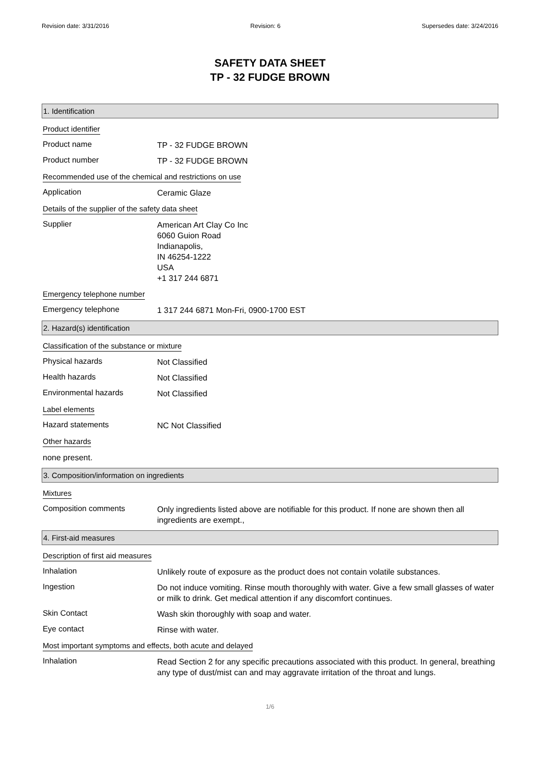Revision date: 3/31/2016 Revision: 6 Supersedes date: 3/24/2016
SAFETY DATA SHEET
TP - 32 FUDGE BROWN
1. Identification
Product identifier
Product name
TP - 32 FUDGE BROWN
Product number
TP - 32 FUDGE BROWN
Recommended use of the chemical and restrictions on use
Application
Ceramic Glaze
Details of the supplier of the safety data sheet
Supplier
American Art Clay Co Inc
6060 Guion Road
Indianapolis,
IN 46254-1222
USA
+1 317 244 6871
Emergency telephone number
Emergency telephone
1 317 244 6871 Mon-Fri, 0900-1700 EST
2. Hazard(s) identification
Classification of the substance or mixture
Physical hazards
Not Classified
Health hazards
Not Classified
Environmental hazards
Not Classified
Label elements
Hazard statements
NC Not Classified
Other hazards
none present.
3. Composition/information on ingredients
Mixtures
Composition comments
Only ingredients listed above are notifiable for this product. If none are shown then all ingredients are exempt.,
4. First-aid measures
Description of first aid measures
Inhalation
Unlikely route of exposure as the product does not contain volatile substances.
Ingestion
Do not induce vomiting. Rinse mouth thoroughly with water. Give a few small glasses of water or milk to drink. Get medical attention if any discomfort continues.
Skin Contact
Wash skin thoroughly with soap and water.
Eye contact
Rinse with water.
Most important symptoms and effects, both acute and delayed
Inhalation
Read Section 2 for any specific precautions associated with this product. In general, breathing any type of dust/mist can and may aggravate irritation of the throat and lungs.
1/6